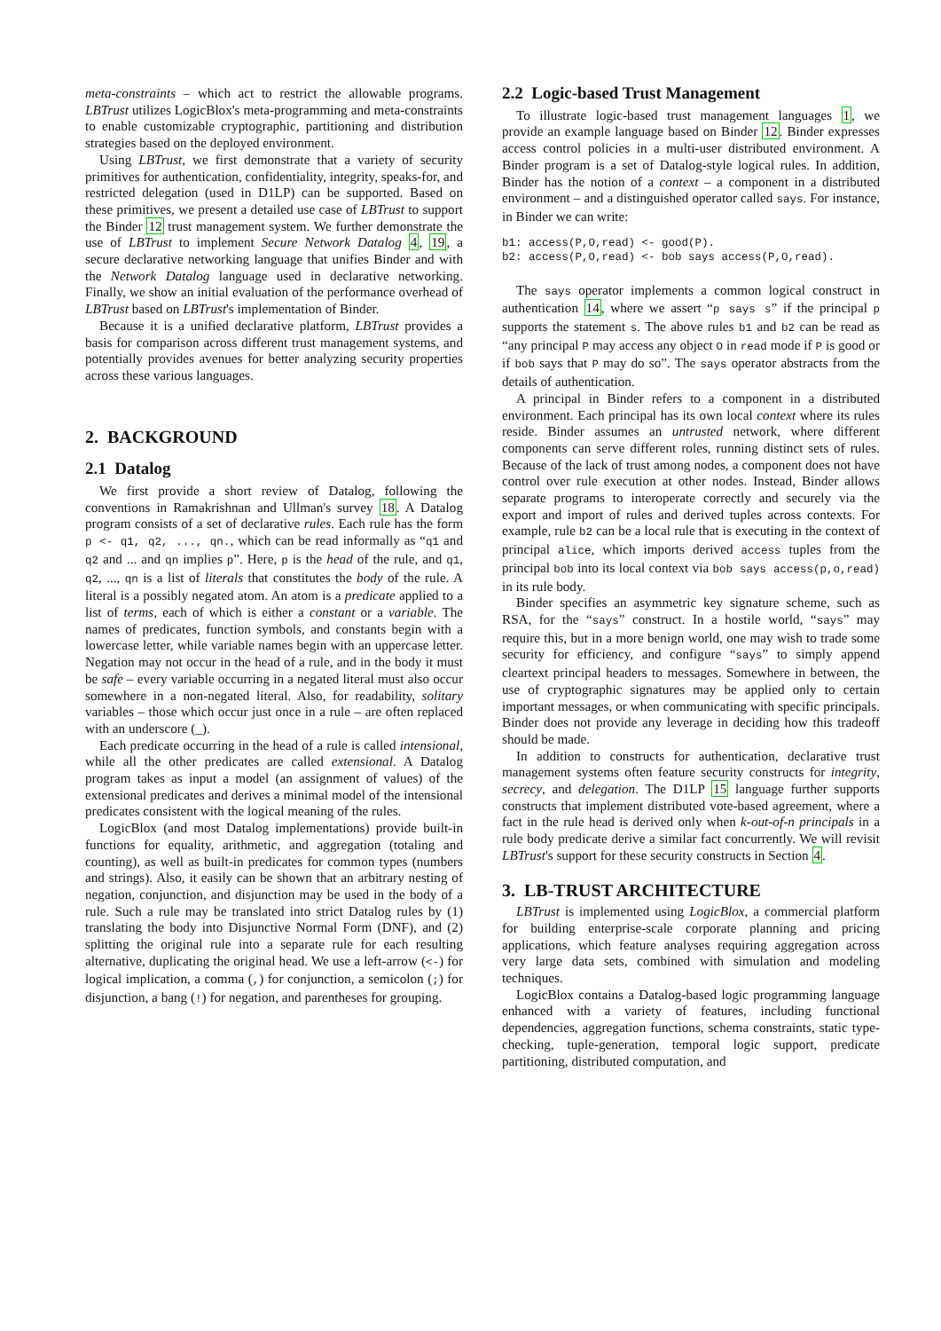meta-constraints – which act to restrict the allowable programs. LBTrust utilizes LogicBlox's meta-programming and meta-constraints to enable customizable cryptographic, partitioning and distribution strategies based on the deployed environment.
Using LBTrust, we first demonstrate that a variety of security primitives for authentication, confidentiality, integrity, speaks-for, and restricted delegation (used in D1LP) can be supported. Based on these primitives, we present a detailed use case of LBTrust to support the Binder 12 trust management system. We further demonstrate the use of LBTrust to implement Secure Network Datalog 4, 19, a secure declarative networking language that unifies Binder and with the Network Datalog language used in declarative networking. Finally, we show an initial evaluation of the performance overhead of LBTrust based on LBTrust's implementation of Binder.
Because it is a unified declarative platform, LBTrust provides a basis for comparison across different trust management systems, and potentially provides avenues for better analyzing security properties across these various languages.
2. BACKGROUND
2.1 Datalog
We first provide a short review of Datalog, following the conventions in Ramakrishnan and Ullman's survey 18. A Datalog program consists of a set of declarative rules. Each rule has the form p <- q1, q2, ..., qn., which can be read informally as “q1 and q2 and ... and qn implies p”. Here, p is the head of the rule, and q1, q2, ..., qn is a list of literals that constitutes the body of the rule. A literal is a possibly negated atom. An atom is a predicate applied to a list of terms, each of which is either a constant or a variable. The names of predicates, function symbols, and constants begin with a lowercase letter, while variable names begin with an uppercase letter. Negation may not occur in the head of a rule, and in the body it must be safe – every variable occurring in a negated literal must also occur somewhere in a non-negated literal. Also, for readability, solitary variables – those which occur just once in a rule – are often replaced with an underscore (_).
Each predicate occurring in the head of a rule is called intensional, while all the other predicates are called extensional. A Datalog program takes as input a model (an assignment of values) of the extensional predicates and derives a minimal model of the intensional predicates consistent with the logical meaning of the rules.
LogicBlox (and most Datalog implementations) provide built-in functions for equality, arithmetic, and aggregation (totaling and counting), as well as built-in predicates for common types (numbers and strings). Also, it easily can be shown that an arbitrary nesting of negation, conjunction, and disjunction may be used in the body of a rule. Such a rule may be translated into strict Datalog rules by (1) translating the body into Disjunctive Normal Form (DNF), and (2) splitting the original rule into a separate rule for each resulting alternative, duplicating the original head. We use a left-arrow (<-) for logical implication, a comma (,) for conjunction, a semicolon (;) for disjunction, a bang (!) for negation, and parentheses for grouping.
2.2 Logic-based Trust Management
To illustrate logic-based trust management languages 1, we provide an example language based on Binder 12. Binder expresses access control policies in a multi-user distributed environment. A Binder program is a set of Datalog-style logical rules. In addition, Binder has the notion of a context – a component in a distributed environment – and a distinguished operator called says. For instance, in Binder we can write:
b1: access(P,O,read) <- good(P).
b2: access(P,O,read) <- bob says access(P,O,read).
The says operator implements a common logical construct in authentication 14, where we assert “p says s” if the principal p supports the statement s. The above rules b1 and b2 can be read as “any principal P may access any object O in read mode if P is good or if bob says that P may do so”. The says operator abstracts from the details of authentication.
A principal in Binder refers to a component in a distributed environment. Each principal has its own local context where its rules reside. Binder assumes an untrusted network, where different components can serve different roles, running distinct sets of rules. Because of the lack of trust among nodes, a component does not have control over rule execution at other nodes. Instead, Binder allows separate programs to interoperate correctly and securely via the export and import of rules and derived tuples across contexts. For example, rule b2 can be a local rule that is executing in the context of principal alice, which imports derived access tuples from the principal bob into its local context via bob says access(p,o,read) in its rule body.
Binder specifies an asymmetric key signature scheme, such as RSA, for the “says” construct. In a hostile world, “says” may require this, but in a more benign world, one may wish to trade some security for efficiency, and configure “says” to simply append cleartext principal headers to messages. Somewhere in between, the use of cryptographic signatures may be applied only to certain important messages, or when communicating with specific principals. Binder does not provide any leverage in deciding how this tradeoff should be made.
In addition to constructs for authentication, declarative trust management systems often feature security constructs for integrity, secrecy, and delegation. The D1LP 15 language further supports constructs that implement distributed vote-based agreement, where a fact in the rule head is derived only when k-out-of-n principals in a rule body predicate derive a similar fact concurrently. We will revisit LBTrust's support for these security constructs in Section 4.
3. LB-TRUST ARCHITECTURE
LBTrust is implemented using LogicBlox, a commercial platform for building enterprise-scale corporate planning and pricing applications, which feature analyses requiring aggregation across very large data sets, combined with simulation and modeling techniques.
LogicBlox contains a Datalog-based logic programming language enhanced with a variety of features, including functional dependencies, aggregation functions, schema constraints, static type-checking, tuple-generation, temporal logic support, predicate partitioning, distributed computation, and